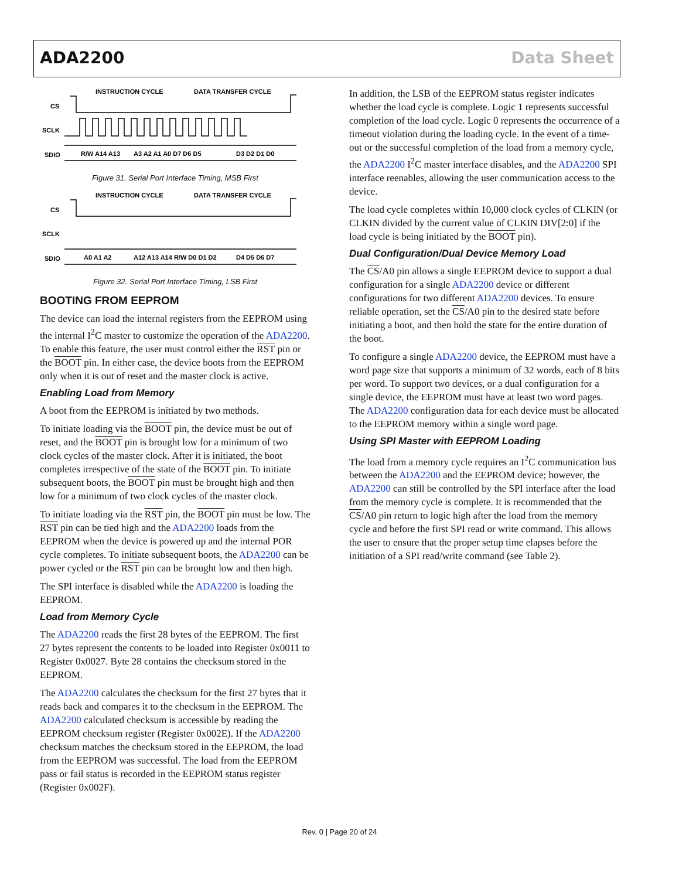ADA2200 Data Sheet
INSTRUCTION CYCLE
DATA TRANSFER CYCLE
CS
SCLK
SDIO
R/W A14 A13
A3 A2 A1 A0 D7 D6 D5
D3 D2 D1 D0
Figure 31. Serial Port Interface Timing, MSB First
INSTRUCTION CYCLE
DATA TRANSFER CYCLE
CS
SCLK
SDIO
A0 A1 A2
A12 A13 A14 R/W D0 D1 D2
D4 D5 D6 D7
Figure 32. Serial Port Interface Timing, LSB First
BOOTING FROM EEPROM
The device can load the internal registers from the EEPROM using the internal I<sup>2</sup>C master to customize the operation of the ADA2200. To enable this feature, the user must control either the RST pin or the BOOT pin. In either case, the device boots from the EEPROM only when it is out of reset and the master clock is active.
Enabling Load from Memory
A boot from the EEPROM is initiated by two methods.
To initiate loading via the BOOT pin, the device must be out of reset, and the BOOT pin is brought low for a minimum of two clock cycles of the master clock. After it is initiated, the boot completes irrespective of the state of the BOOT pin. To initiate subsequent boots, the BOOT pin must be brought high and then low for a minimum of two clock cycles of the master clock.
To initiate loading via the RST pin, the BOOT pin must be low. The RST pin can be tied high and the ADA2200 loads from the EEPROM when the device is powered up and the internal POR cycle completes. To initiate subsequent boots, the ADA2200 can be power cycled or the RST pin can be brought low and then high.
The SPI interface is disabled while the ADA2200 is loading the EEPROM.
Load from Memory Cycle
The ADA2200 reads the first 28 bytes of the EEPROM. The first 27 bytes represent the contents to be loaded into Register 0x0011 to Register 0x0027. Byte 28 contains the checksum stored in the EEPROM.
The ADA2200 calculates the checksum for the first 27 bytes that it reads back and compares it to the checksum in the EEPROM. The ADA2200 calculated checksum is accessible by reading the EEPROM checksum register (Register 0x002E). If the ADA2200 checksum matches the checksum stored in the EEPROM, the load from the EEPROM was successful. The load from the EEPROM pass or fail status is recorded in the EEPROM status register (Register 0x002F).
In addition, the LSB of the EEPROM status register indicates whether the load cycle is complete. Logic 1 represents successful completion of the load cycle. Logic 0 represents the occurrence of a timeout violation during the loading cycle. In the event of a time-out or the successful completion of the load from a memory cycle, the ADA2200 I<sup>2</sup>C master interface disables, and the ADA2200 SPI interface reenables, allowing the user communication access to the device.
The load cycle completes within 10,000 clock cycles of CLKIN (or CLKIN divided by the current value of CLKIN DIV[2:0] if the load cycle is being initiated by the BOOT pin).
Dual Configuration/Dual Device Memory Load
The CS/A0 pin allows a single EEPROM device to support a dual configuration for a single ADA2200 device or different configurations for two different ADA2200 devices. To ensure reliable operation, set the CS/A0 pin to the desired state before initiating a boot, and then hold the state for the entire duration of the boot.
To configure a single ADA2200 device, the EEPROM must have a word page size that supports a minimum of 32 words, each of 8 bits per word. To support two devices, or a dual configuration for a single device, the EEPROM must have at least two word pages. The ADA2200 configuration data for each device must be allocated to the EEPROM memory within a single word page.
Using SPI Master with EEPROM Loading
The load from a memory cycle requires an I<sup>2</sup>C communication bus between the ADA2200 and the EEPROM device; however, the ADA2200 can still be controlled by the SPI interface after the load from the memory cycle is complete. It is recommended that the CS/A0 pin return to logic high after the load from the memory cycle and before the first SPI read or write command. This allows the user to ensure that the proper setup time elapses before the initiation of a SPI read/write command (see Table 2).
Rev. 0 | Page 20 of 24